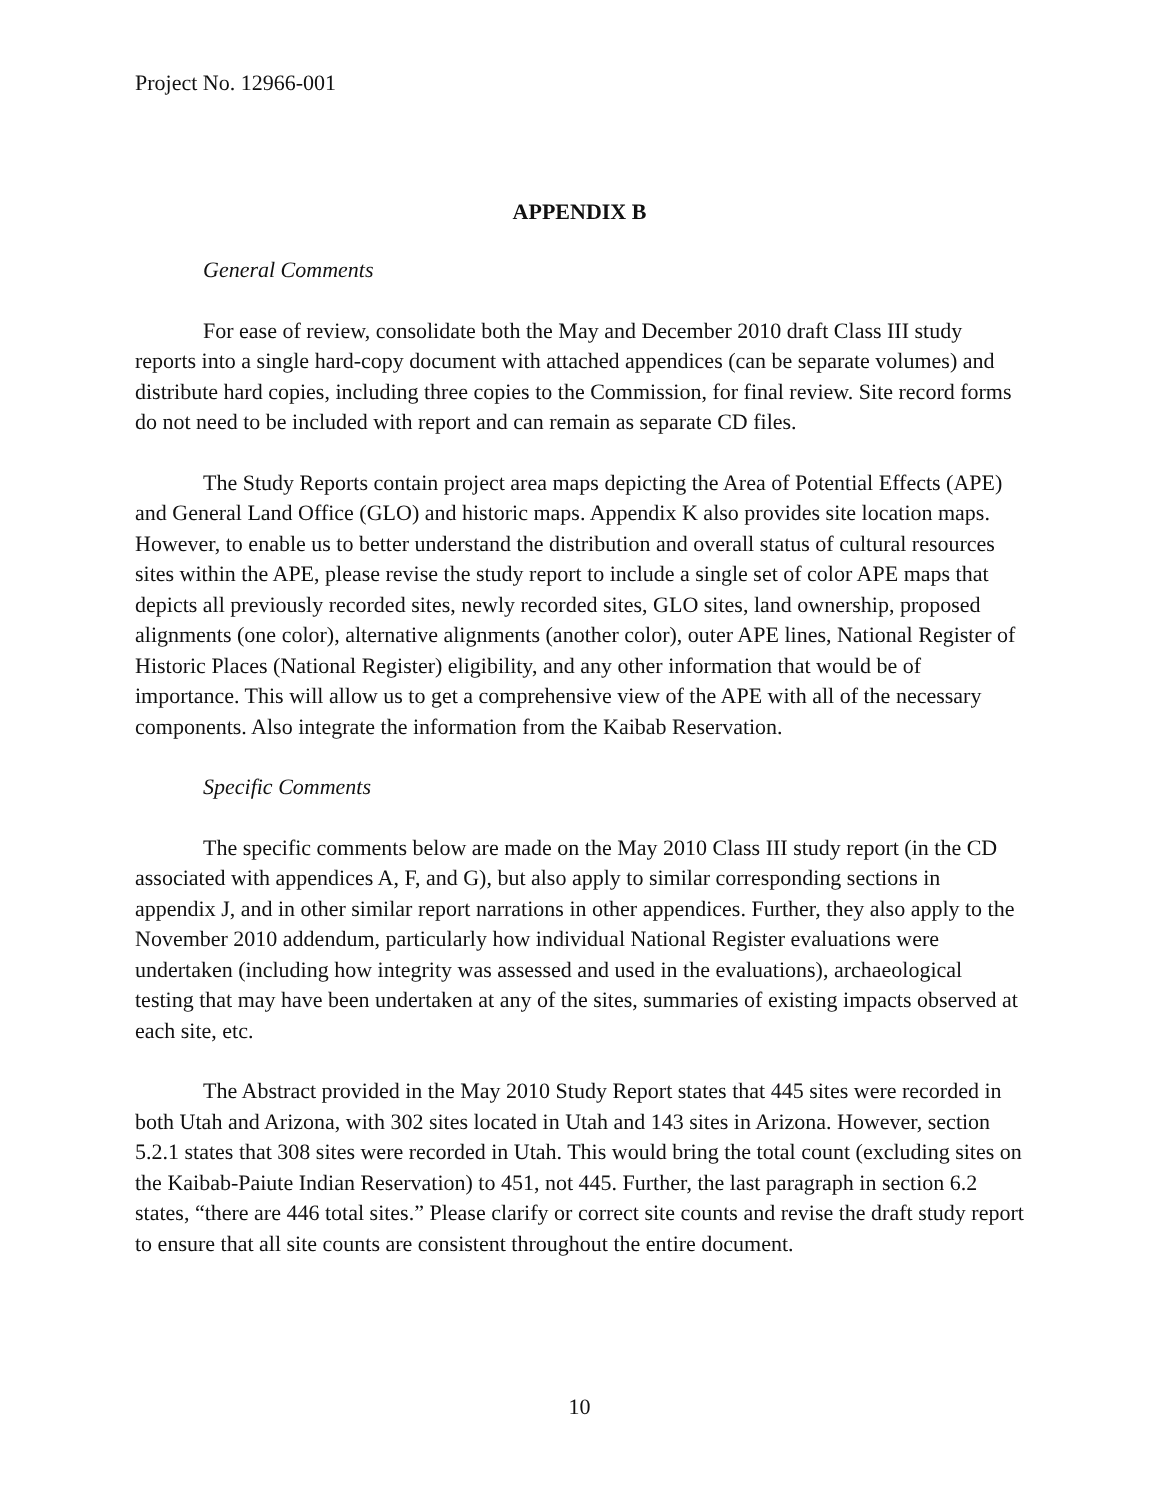Project No. 12966-001
APPENDIX B
General Comments
For ease of review, consolidate both the May and December 2010 draft Class III study reports into a single hard-copy document with attached appendices (can be separate volumes) and distribute hard copies, including three copies to the Commission, for final review. Site record forms do not need to be included with report and can remain as separate CD files.
The Study Reports contain project area maps depicting the Area of Potential Effects (APE) and General Land Office (GLO) and historic maps. Appendix K also provides site location maps. However, to enable us to better understand the distribution and overall status of cultural resources sites within the APE, please revise the study report to include a single set of color APE maps that depicts all previously recorded sites, newly recorded sites, GLO sites, land ownership, proposed alignments (one color), alternative alignments (another color), outer APE lines, National Register of Historic Places (National Register) eligibility, and any other information that would be of importance. This will allow us to get a comprehensive view of the APE with all of the necessary components. Also integrate the information from the Kaibab Reservation.
Specific Comments
The specific comments below are made on the May 2010 Class III study report (in the CD associated with appendices A, F, and G), but also apply to similar corresponding sections in appendix J, and in other similar report narrations in other appendices. Further, they also apply to the November 2010 addendum, particularly how individual National Register evaluations were undertaken (including how integrity was assessed and used in the evaluations), archaeological testing that may have been undertaken at any of the sites, summaries of existing impacts observed at each site, etc.
The Abstract provided in the May 2010 Study Report states that 445 sites were recorded in both Utah and Arizona, with 302 sites located in Utah and 143 sites in Arizona. However, section 5.2.1 states that 308 sites were recorded in Utah. This would bring the total count (excluding sites on the Kaibab-Paiute Indian Reservation) to 451, not 445. Further, the last paragraph in section 6.2 states, “there are 446 total sites.” Please clarify or correct site counts and revise the draft study report to ensure that all site counts are consistent throughout the entire document.
10